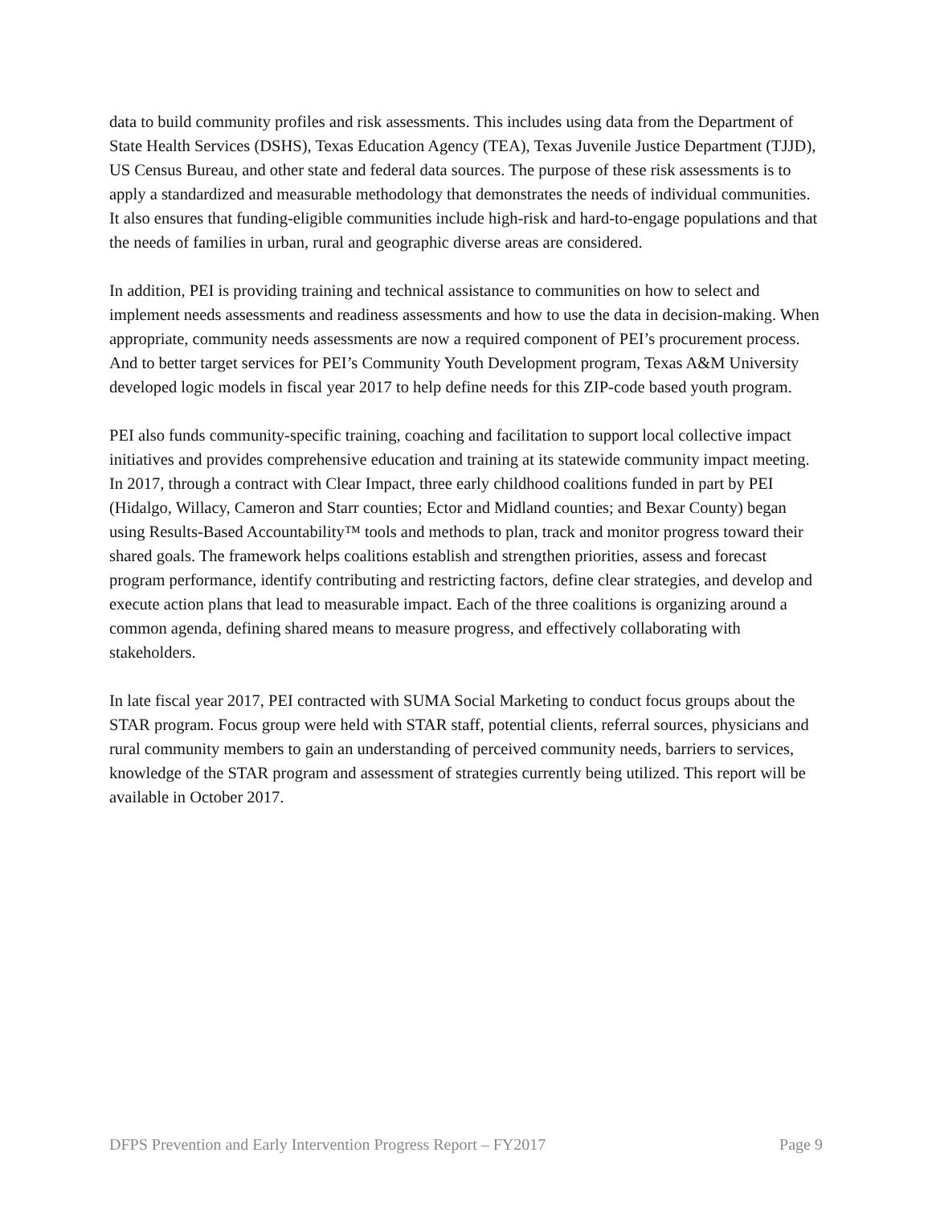data to build community profiles and risk assessments. This includes using data from the Department of State Health Services (DSHS), Texas Education Agency (TEA), Texas Juvenile Justice Department (TJJD), US Census Bureau, and other state and federal data sources. The purpose of these risk assessments is to apply a standardized and measurable methodology that demonstrates the needs of individual communities. It also ensures that funding-eligible communities include high-risk and hard-to-engage populations and that the needs of families in urban, rural and geographic diverse areas are considered.
In addition, PEI is providing training and technical assistance to communities on how to select and implement needs assessments and readiness assessments and how to use the data in decision-making. When appropriate, community needs assessments are now a required component of PEI’s procurement process. And to better target services for PEI’s Community Youth Development program, Texas A&M University developed logic models in fiscal year 2017 to help define needs for this ZIP-code based youth program.
PEI also funds community-specific training, coaching and facilitation to support local collective impact initiatives and provides comprehensive education and training at its statewide community impact meeting. In 2017, through a contract with Clear Impact, three early childhood coalitions funded in part by PEI (Hidalgo, Willacy, Cameron and Starr counties; Ector and Midland counties; and Bexar County) began using Results-Based Accountability™ tools and methods to plan, track and monitor progress toward their shared goals. The framework helps coalitions establish and strengthen priorities, assess and forecast program performance, identify contributing and restricting factors, define clear strategies, and develop and execute action plans that lead to measurable impact. Each of the three coalitions is organizing around a common agenda, defining shared means to measure progress, and effectively collaborating with stakeholders.
In late fiscal year 2017, PEI contracted with SUMA Social Marketing to conduct focus groups about the STAR program. Focus group were held with STAR staff, potential clients, referral sources, physicians and rural community members to gain an understanding of perceived community needs, barriers to services, knowledge of the STAR program and assessment of strategies currently being utilized. This report will be available in October 2017.
DFPS Prevention and Early Intervention Progress Report – FY2017 Page 9